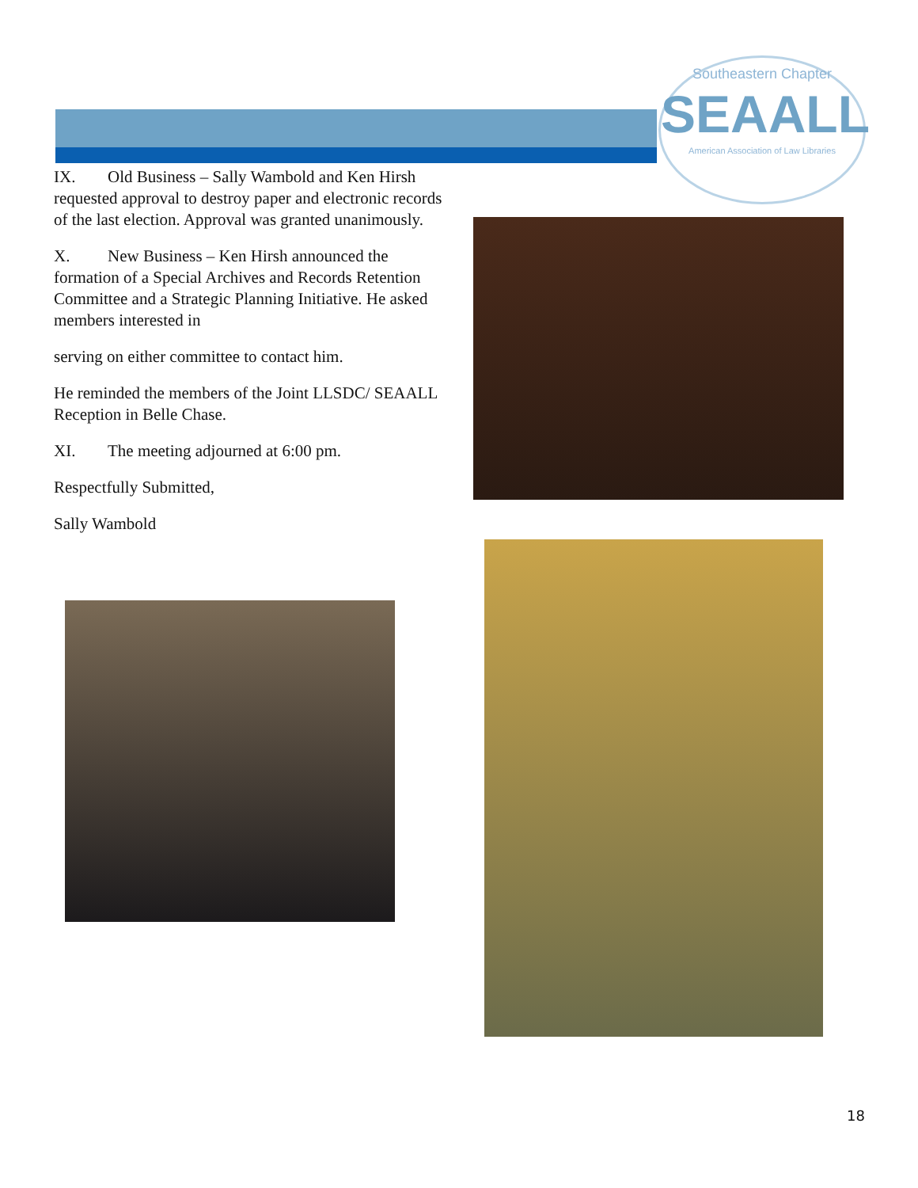Southeastern Chapter
SEAALL
American Association of Law Libraries
IX. Old Business – Sally Wambold and Ken Hirsh requested approval to destroy paper and electronic records of the last election. Approval was granted unanimously.
X. New Business – Ken Hirsh announced the formation of a Special Archives and Records Retention Committee and a Strategic Planning Initiative. He asked members interested in
serving on either committee to contact him.
He reminded the members of the Joint LLSDC/ SEAALL Reception in Belle Chase.
XI. The meeting adjourned at 6:00 pm.
Respectfully Submitted,
Sally Wambold
18